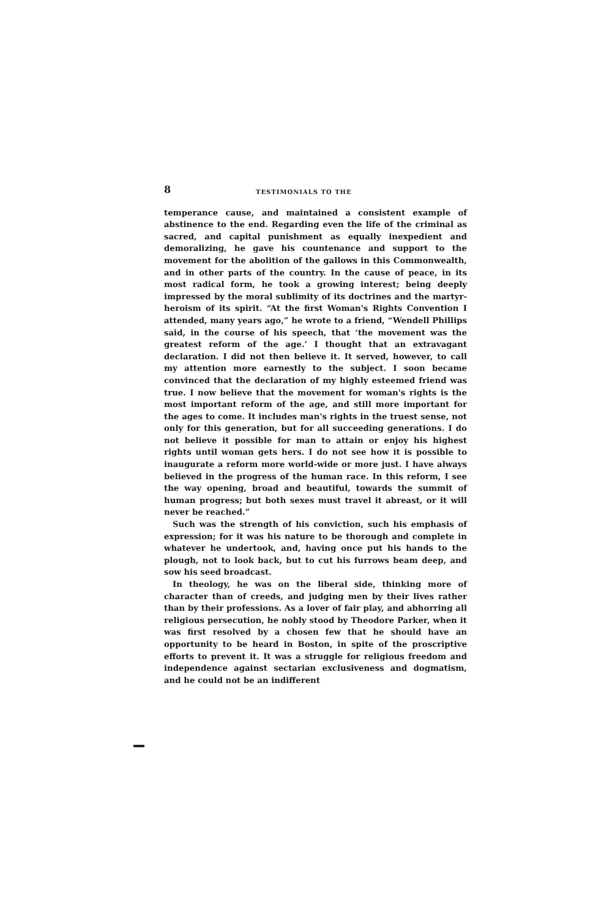8 TESTIMONIALS TO THE
temperance cause, and maintained a consistent example of abstinence to the end. Regarding even the life of the criminal as sacred, and capital punishment as equally inexpedient and demoralizing, he gave his countenance and support to the movement for the abolition of the gallows in this Commonwealth, and in other parts of the country. In the cause of peace, in its most radical form, he took a growing interest; being deeply impressed by the moral sublimity of its doctrines and the martyr-heroism of its spirit. “At the first Woman's Rights Convention I attended, many years ago,” he wrote to a friend, “Wendell Phillips said, in the course of his speech, that ‘the movement was the greatest reform of the age.’ I thought that an extravagant declaration. I did not then believe it. It served, however, to call my attention more earnestly to the subject. I soon became convinced that the declaration of my highly esteemed friend was true. I now believe that the movement for woman's rights is the most important reform of the age, and still more important for the ages to come. It includes man's rights in the truest sense, not only for this generation, but for all succeeding generations. I do not believe it possible for man to attain or enjoy his highest rights until woman gets hers. I do not see how it is possible to inaugurate a reform more world-wide or more just. I have always believed in the progress of the human race. In this reform, I see the way opening, broad and beautiful, towards the summit of human progress; but both sexes must travel it abreast, or it will never be reached.”
Such was the strength of his conviction, such his emphasis of expression; for it was his nature to be thorough and complete in whatever he undertook, and, having once put his hands to the plough, not to look back, but to cut his furrows beam deep, and sow his seed broadcast.
In theology, he was on the liberal side, thinking more of character than of creeds, and judging men by their lives rather than by their professions. As a lover of fair play, and abhorring all religious persecution, he nobly stood by Theodore Parker, when it was first resolved by a chosen few that he should have an opportunity to be heard in Boston, in spite of the proscriptive efforts to prevent it. It was a struggle for religious freedom and independence against sectarian exclusiveness and dogmatism, and he could not be an indifferent